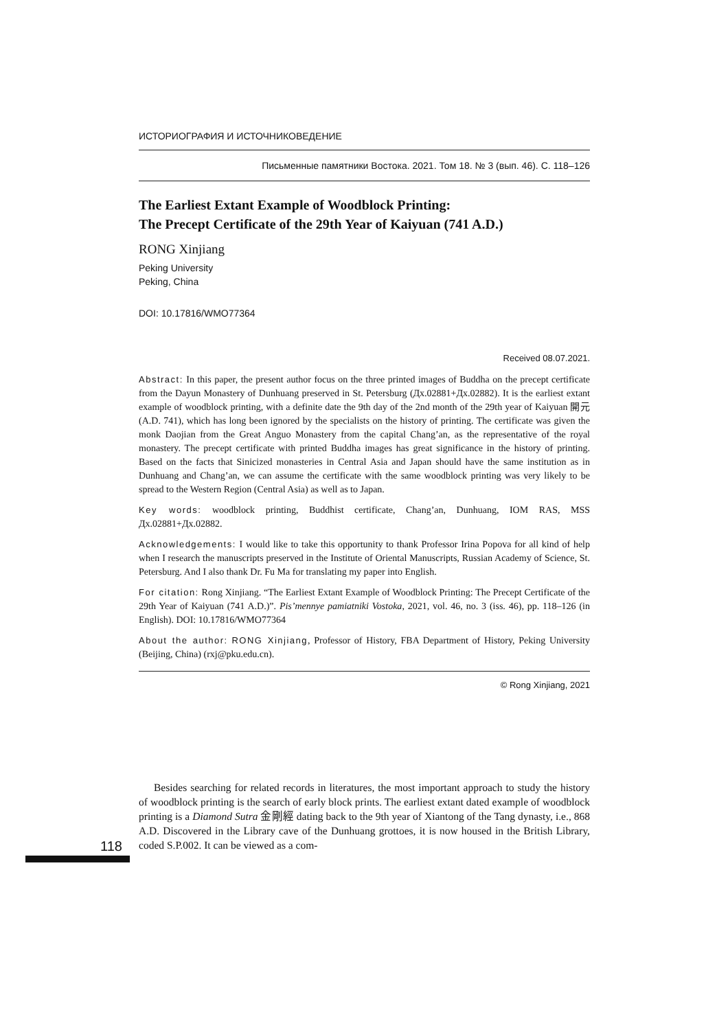ИСТОРИОГРАФИЯ И ИСТОЧНИКОВЕДЕНИЕ
Письменные памятники Востока. 2021. Том 18. № 3 (вып. 46). С. 118–126
The Earliest Extant Example of Woodblock Printing:
The Precept Certificate of the 29th Year of Kaiyuan (741 A.D.)
RONG Xinjiang
Peking University
Peking, China
DOI: 10.17816/WMO77364
Received 08.07.2021.
Abstract: In this paper, the present author focus on the three printed images of Buddha on the precept certificate from the Dayun Monastery of Dunhuang preserved in St. Petersburg (Дх.02881+Дх.02882). It is the earliest extant example of woodblock printing, with a definite date the 9th day of the 2nd month of the 29th year of Kaiyuan 開元 (A.D. 741), which has long been ignored by the specialists on the history of printing. The certificate was given the monk Daojian from the Great Anguo Monastery from the capital Chang’an, as the representative of the royal monastery. The precept certificate with printed Buddha images has great significance in the history of printing. Based on the facts that Sinicized monasteries in Central Asia and Japan should have the same institution as in Dunhuang and Chang’an, we can assume the certificate with the same woodblock printing was very likely to be spread to the Western Region (Central Asia) as well as to Japan.
Key words: woodblock printing, Buddhist certificate, Chang’an, Dunhuang, IOM RAS, MSS Дх.02881+Дх.02882.
Acknowledgements: I would like to take this opportunity to thank Professor Irina Popova for all kind of help when I research the manuscripts preserved in the Institute of Oriental Manuscripts, Russian Academy of Science, St. Petersburg. And I also thank Dr. Fu Ma for translating my paper into English.
For citation: Rong Xinjiang. “The Earliest Extant Example of Woodblock Printing: The Precept Certificate of the 29th Year of Kaiyuan (741 A.D.)”. Pis’mennye pamiatniki Vostoka, 2021, vol. 46, no. 3 (iss. 46), pp. 118–126 (in English). DOI: 10.17816/WMO77364
About the author: RONG Xinjiang, Professor of History, FBA Department of History, Peking University (Beijing, China) (rxj@pku.edu.cn).
© Rong Xinjiang, 2021
Besides searching for related records in literatures, the most important approach to study the history of woodblock printing is the search of early block prints. The earliest extant dated example of woodblock printing is a Diamond Sutra 金剛經 dating back to the 9th year of Xiantong of the Tang dynasty, i.e., 868 A.D. Discovered in the Library cave of the Dunhuang grottoes, it is now housed in the British Library, coded S.P.002. It can be viewed as a com-
118